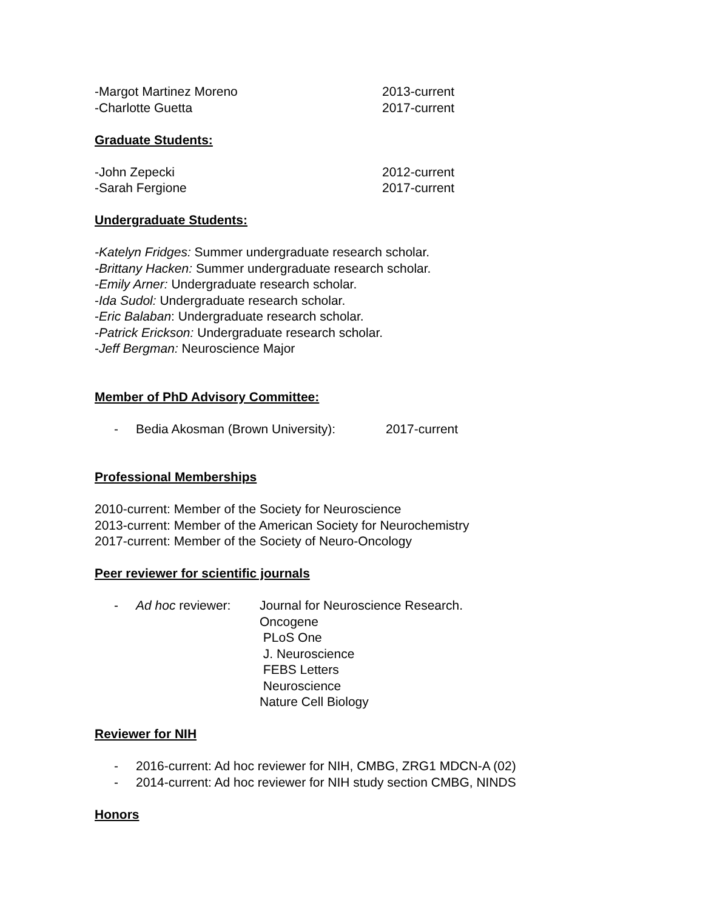-Margot Martinez Moreno 2013-current
-Charlotte Guetta 2017-current
Graduate Students:
-John Zepecki 2012-current
-Sarah Fergione 2017-current
Undergraduate Students:
-Katelyn Fridges: Summer undergraduate research scholar.
-Brittany Hacken: Summer undergraduate research scholar.
-Emily Arner: Undergraduate research scholar.
-Ida Sudol: Undergraduate research scholar.
-Eric Balaban: Undergraduate research scholar.
-Patrick Erickson: Undergraduate research scholar.
-Jeff Bergman: Neuroscience Major
Member of PhD Advisory Committee:
- Bedia Akosman (Brown University): 2017-current
Professional Memberships
2010-current: Member of the Society for Neuroscience
2013-current: Member of the American Society for Neurochemistry
2017-current: Member of the Society of Neuro-Oncology
Peer reviewer for scientific journals
- Ad hoc reviewer: Journal for Neuroscience Research.
Oncogene
PLoS One
J. Neuroscience
FEBS Letters
Neuroscience
Nature Cell Biology
Reviewer for NIH
- 2016-current: Ad hoc reviewer for NIH, CMBG, ZRG1 MDCN-A (02)
- 2014-current: Ad hoc reviewer for NIH study section CMBG, NINDS
Honors